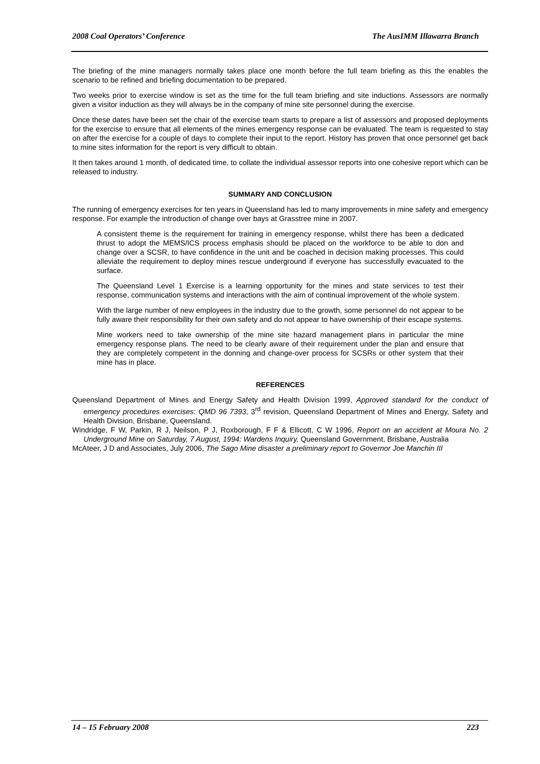2008 Coal Operators’ Conference The AusIMM Illawarra Branch
The briefing of the mine managers normally takes place one month before the full team briefing as this the enables the scenario to be refined and briefing documentation to be prepared.
Two weeks prior to exercise window is set as the time for the full team briefing and site inductions. Assessors are normally given a visitor induction as they will always be in the company of mine site personnel during the exercise.
Once these dates have been set the chair of the exercise team starts to prepare a list of assessors and proposed deployments for the exercise to ensure that all elements of the mines emergency response can be evaluated. The team is requested to stay on after the exercise for a couple of days to complete their input to the report. History has proven that once personnel get back to mine sites information for the report is very difficult to obtain.
It then takes around 1 month, of dedicated time, to collate the individual assessor reports into one cohesive report which can be released to industry.
SUMMARY AND CONCLUSION
The running of emergency exercises for ten years in Queensland has led to many improvements in mine safety and emergency response. For example the introduction of change over bays at Grasstree mine in 2007.
A consistent theme is the requirement for training in emergency response, whilst there has been a dedicated thrust to adopt the MEMS/ICS process emphasis should be placed on the workforce to be able to don and change over a SCSR, to have confidence in the unit and be coached in decision making processes. This could alleviate the requirement to deploy mines rescue underground if everyone has successfully evacuated to the surface.
The Queensland Level 1 Exercise is a learning opportunity for the mines and state services to test their response, communication systems and interactions with the aim of continual improvement of the whole system.
With the large number of new employees in the industry due to the growth, some personnel do not appear to be fully aware their responsibility for their own safety and do not appear to have ownership of their escape systems.
Mine workers need to take ownership of the mine site hazard management plans in particular the mine emergency response plans. The need to be clearly aware of their requirement under the plan and ensure that they are completely competent in the donning and change-over process for SCSRs or other system that their mine has in place.
REFERENCES
Queensland Department of Mines and Energy Safety and Health Division 1999, Approved standard for the conduct of emergency procedures exercises: QMD 96 7393, 3<sup>rd</sup> revision, Queensland Department of Mines and Energy, Safety and Health Division, Brisbane, Queensland.
Windridge, F W, Parkin, R J, Neilson, P J, Roxborough, F F & Ellicott, C W 1996, Report on an accident at Moura No. 2 Underground Mine on Saturday, 7 August, 1994: Wardens Inquiry, Queensland Government, Brisbane, Australia
McAteer, J D and Associates, July 2006, The Sago Mine disaster a preliminary report to Governor Joe Manchin III
14 – 15 February 2008 223